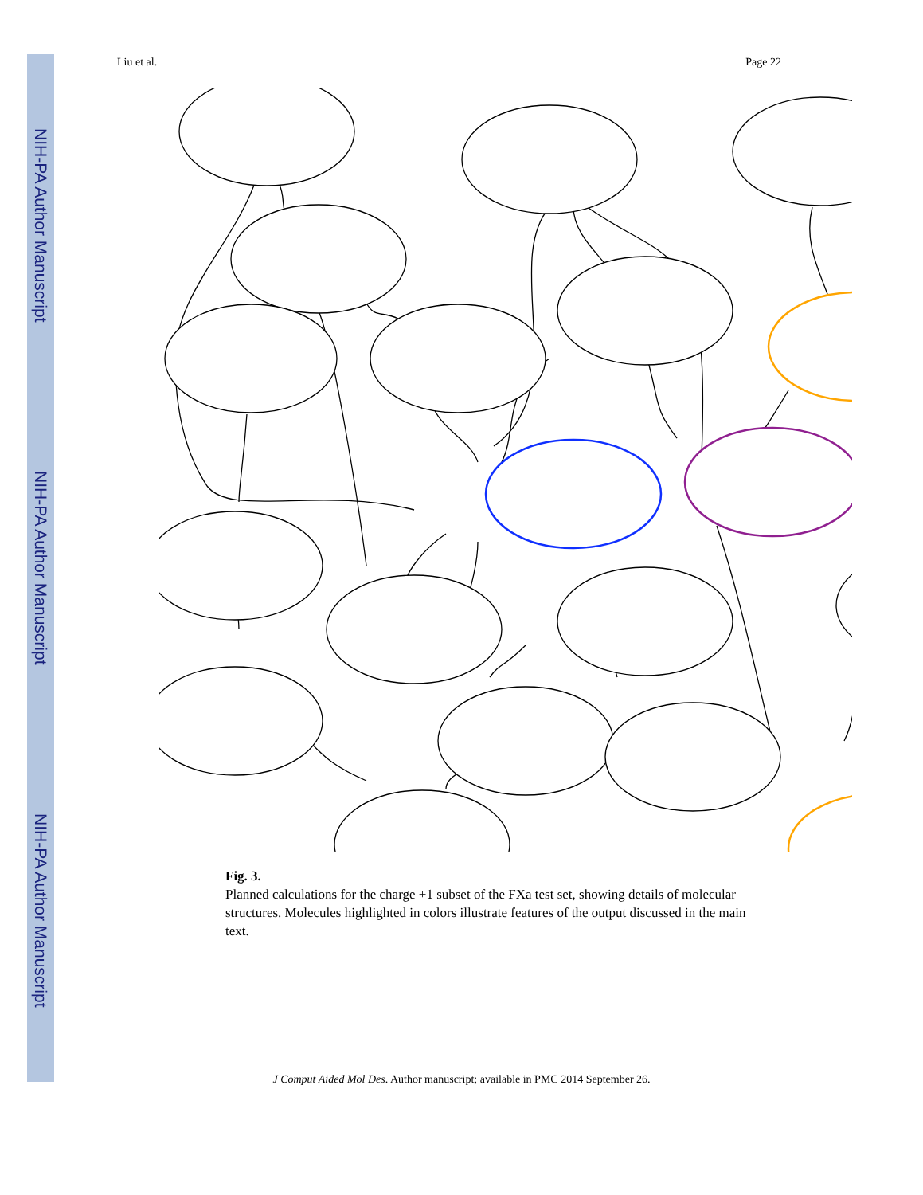NIH-PA Author Manuscript
NIH-PA Author Manuscript
NIH-PA Author Manuscript
Liu et al. Page 22
Fig. 3.
Planned calculations for the charge +1 subset of the FXa test set, showing details of molecular structures. Molecules highlighted in colors illustrate features of the output discussed in the main text.
J Comput Aided Mol Des. Author manuscript; available in PMC 2014 September 26.